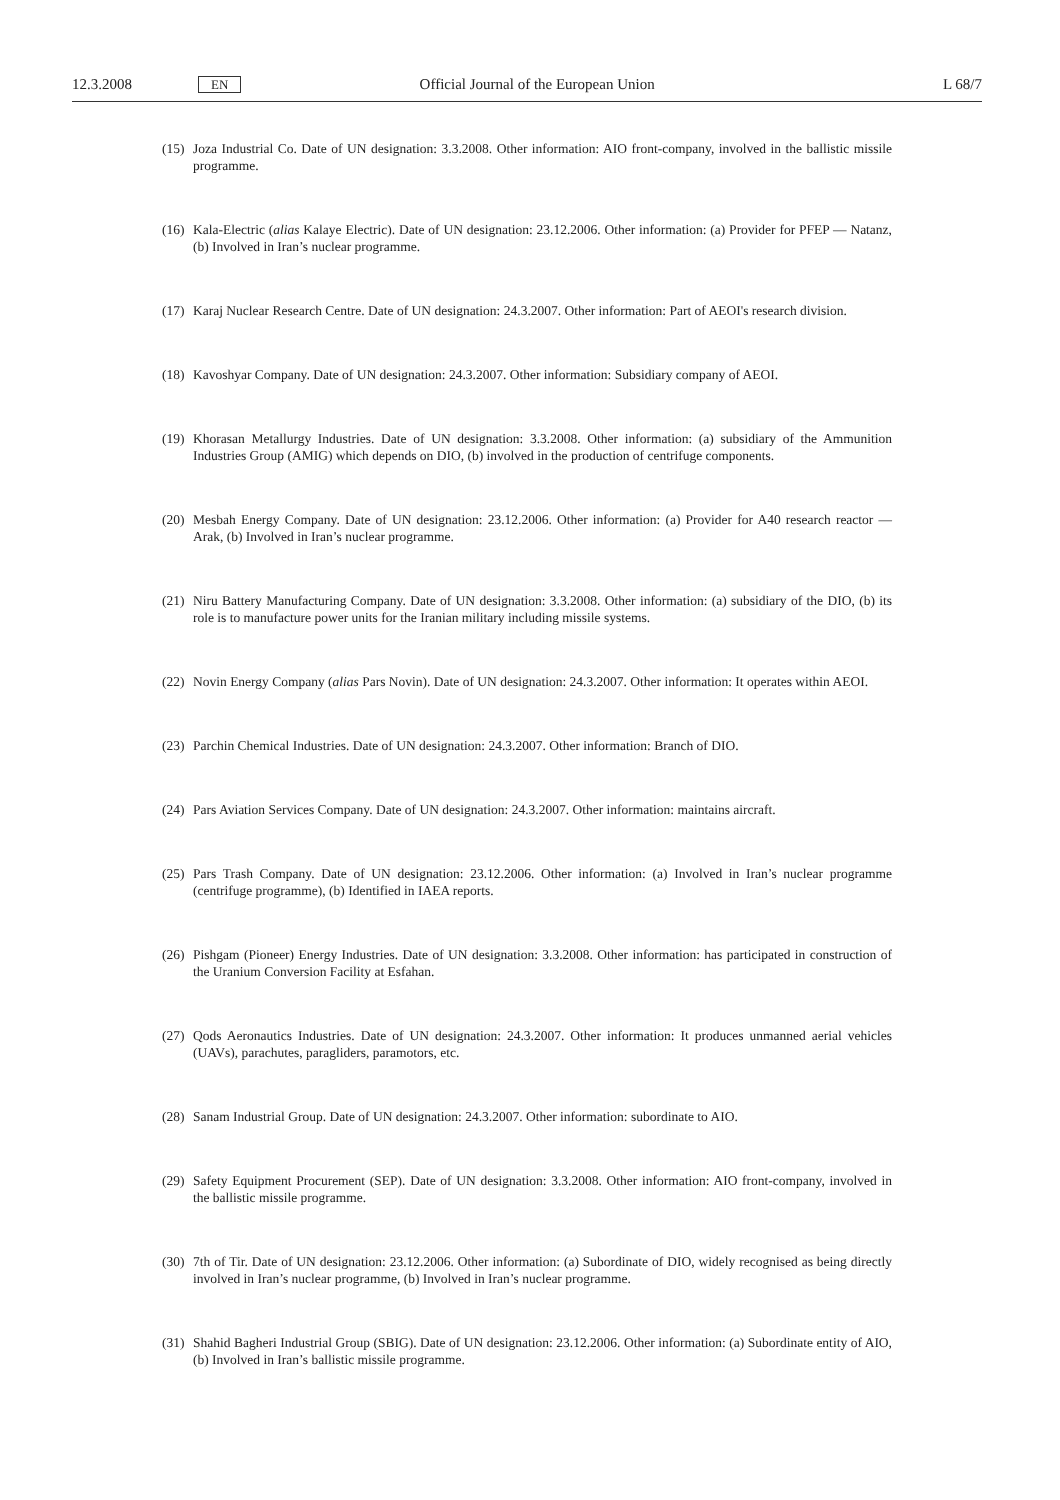12.3.2008 EN Official Journal of the European Union L 68/7
(15) Joza Industrial Co. Date of UN designation: 3.3.2008. Other information: AIO front-company, involved in the ballistic missile programme.
(16) Kala-Electric (alias Kalaye Electric). Date of UN designation: 23.12.2006. Other information: (a) Provider for PFEP — Natanz, (b) Involved in Iran’s nuclear programme.
(17) Karaj Nuclear Research Centre. Date of UN designation: 24.3.2007. Other information: Part of AEOI's research division.
(18) Kavoshyar Company. Date of UN designation: 24.3.2007. Other information: Subsidiary company of AEOI.
(19) Khorasan Metallurgy Industries. Date of UN designation: 3.3.2008. Other information: (a) subsidiary of the Ammunition Industries Group (AMIG) which depends on DIO, (b) involved in the production of centrifuge components.
(20) Mesbah Energy Company. Date of UN designation: 23.12.2006. Other information: (a) Provider for A40 research reactor — Arak, (b) Involved in Iran’s nuclear programme.
(21) Niru Battery Manufacturing Company. Date of UN designation: 3.3.2008. Other information: (a) subsidiary of the DIO, (b) its role is to manufacture power units for the Iranian military including missile systems.
(22) Novin Energy Company (alias Pars Novin). Date of UN designation: 24.3.2007. Other information: It operates within AEOI.
(23) Parchin Chemical Industries. Date of UN designation: 24.3.2007. Other information: Branch of DIO.
(24) Pars Aviation Services Company. Date of UN designation: 24.3.2007. Other information: maintains aircraft.
(25) Pars Trash Company. Date of UN designation: 23.12.2006. Other information: (a) Involved in Iran’s nuclear programme (centrifuge programme), (b) Identified in IAEA reports.
(26) Pishgam (Pioneer) Energy Industries. Date of UN designation: 3.3.2008. Other information: has participated in construction of the Uranium Conversion Facility at Esfahan.
(27) Qods Aeronautics Industries. Date of UN designation: 24.3.2007. Other information: It produces unmanned aerial vehicles (UAVs), parachutes, paragliders, paramotors, etc.
(28) Sanam Industrial Group. Date of UN designation: 24.3.2007. Other information: subordinate to AIO.
(29) Safety Equipment Procurement (SEP). Date of UN designation: 3.3.2008. Other information: AIO front-company, involved in the ballistic missile programme.
(30) 7th of Tir. Date of UN designation: 23.12.2006. Other information: (a) Subordinate of DIO, widely recognised as being directly involved in Iran’s nuclear programme, (b) Involved in Iran’s nuclear programme.
(31) Shahid Bagheri Industrial Group (SBIG). Date of UN designation: 23.12.2006. Other information: (a) Subordinate entity of AIO, (b) Involved in Iran’s ballistic missile programme.